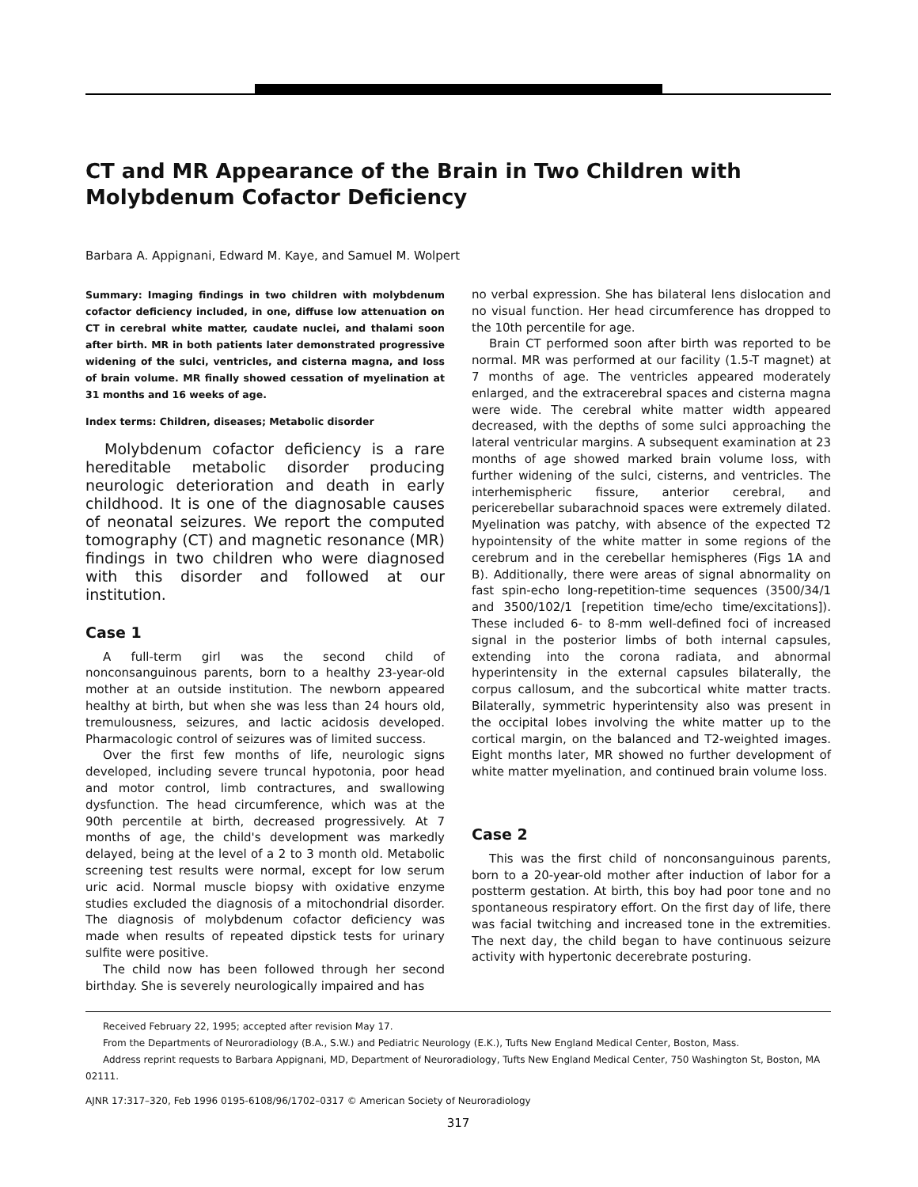CT and MR Appearance of the Brain in Two Children with Molybdenum Cofactor Deficiency
Barbara A. Appignani, Edward M. Kaye, and Samuel M. Wolpert
Summary: Imaging findings in two children with molybdenum cofactor deficiency included, in one, diffuse low attenuation on CT in cerebral white matter, caudate nuclei, and thalami soon after birth. MR in both patients later demonstrated progressive widening of the sulci, ventricles, and cisterna magna, and loss of brain volume. MR finally showed cessation of myelination at 31 months and 16 weeks of age.
Index terms: Children, diseases; Metabolic disorder
Molybdenum cofactor deficiency is a rare hereditable metabolic disorder producing neurologic deterioration and death in early childhood. It is one of the diagnosable causes of neonatal seizures. We report the computed tomography (CT) and magnetic resonance (MR) findings in two children who were diagnosed with this disorder and followed at our institution.
Case 1
A full-term girl was the second child of nonconsanguinous parents, born to a healthy 23-year-old mother at an outside institution. The newborn appeared healthy at birth, but when she was less than 24 hours old, tremulousness, seizures, and lactic acidosis developed. Pharmacologic control of seizures was of limited success.
Over the first few months of life, neurologic signs developed, including severe truncal hypotonia, poor head and motor control, limb contractures, and swallowing dysfunction. The head circumference, which was at the 90th percentile at birth, decreased progressively. At 7 months of age, the child's development was markedly delayed, being at the level of a 2 to 3 month old. Metabolic screening test results were normal, except for low serum uric acid. Normal muscle biopsy with oxidative enzyme studies excluded the diagnosis of a mitochondrial disorder. The diagnosis of molybdenum cofactor deficiency was made when results of repeated dipstick tests for urinary sulfite were positive.
The child now has been followed through her second birthday. She is severely neurologically impaired and has
no verbal expression. She has bilateral lens dislocation and no visual function. Her head circumference has dropped to the 10th percentile for age.
Brain CT performed soon after birth was reported to be normal. MR was performed at our facility (1.5-T magnet) at 7 months of age. The ventricles appeared moderately enlarged, and the extracerebral spaces and cisterna magna were wide. The cerebral white matter width appeared decreased, with the depths of some sulci approaching the lateral ventricular margins. A subsequent examination at 23 months of age showed marked brain volume loss, with further widening of the sulci, cisterns, and ventricles. The interhemispheric fissure, anterior cerebral, and pericerebellar subarachnoid spaces were extremely dilated. Myelination was patchy, with absence of the expected T2 hypointensity of the white matter in some regions of the cerebrum and in the cerebellar hemispheres (Figs 1A and B). Additionally, there were areas of signal abnormality on fast spin-echo long-repetition-time sequences (3500/34/1 and 3500/102/1 [repetition time/echo time/excitations]). These included 6- to 8-mm well-defined foci of increased signal in the posterior limbs of both internal capsules, extending into the corona radiata, and abnormal hyperintensity in the external capsules bilaterally, the corpus callosum, and the subcortical white matter tracts. Bilaterally, symmetric hyperintensity also was present in the occipital lobes involving the white matter up to the cortical margin, on the balanced and T2-weighted images. Eight months later, MR showed no further development of white matter myelination, and continued brain volume loss.
Case 2
This was the first child of nonconsanguinous parents, born to a 20-year-old mother after induction of labor for a postterm gestation. At birth, this boy had poor tone and no spontaneous respiratory effort. On the first day of life, there was facial twitching and increased tone in the extremities. The next day, the child began to have continuous seizure activity with hypertonic decerebrate posturing.
Received February 22, 1995; accepted after revision May 17.
From the Departments of Neuroradiology (B.A., S.W.) and Pediatric Neurology (E.K.), Tufts New England Medical Center, Boston, Mass.
Address reprint requests to Barbara Appignani, MD, Department of Neuroradiology, Tufts New England Medical Center, 750 Washington St, Boston, MA 02111.
AJNR 17:317–320, Feb 1996 0195-6108/96/1702–0317 © American Society of Neuroradiology
317